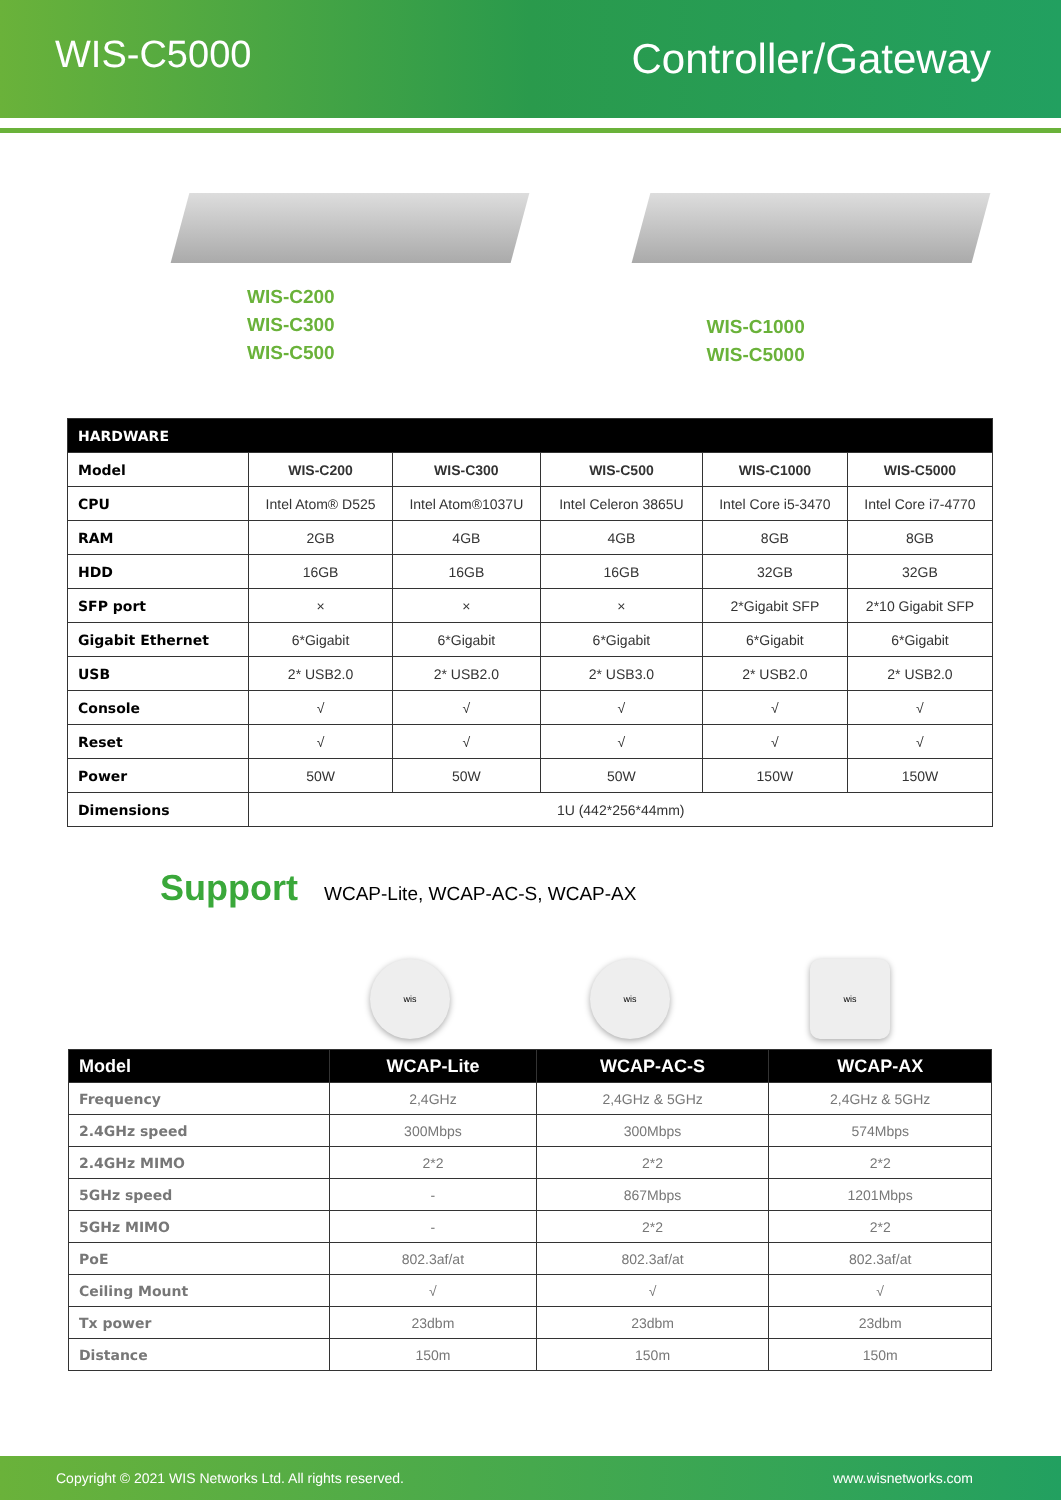WIS-C5000
Controller/Gateway
WIS-C200
WIS-C300
WIS-C500
WIS-C1000
WIS-C5000
| HARDWARE | | | | | |
| Model | WIS-C200 | WIS-C300 | WIS-C500 | WIS-C1000 | WIS-C5000 |
| CPU | Intel Atom® D525 | Intel Atom®1037U | Intel Celeron 3865U | Intel Core i5-3470 | Intel Core i7-4770 |
| RAM | 2GB | 4GB | 4GB | 8GB | 8GB |
| HDD | 16GB | 16GB | 16GB | 32GB | 32GB |
| SFP port | × | × | × | 2*Gigabit SFP | 2*10 Gigabit SFP |
| Gigabit Ethernet | 6*Gigabit | 6*Gigabit | 6*Gigabit | 6*Gigabit | 6*Gigabit |
| USB | 2* USB2.0 | 2* USB2.0 | 2* USB3.0 | 2* USB2.0 | 2* USB2.0 |
| Console | √ | √ | √ | √ | √ |
| Reset | √ | √ | √ | √ | √ |
| Power | 50W | 50W | 50W | 150W | 150W |
| Dimensions | 1U (442*256*44mm) | | | | |
Support WCAP-Lite, WCAP-AC-S, WCAP-AX
wis wis wis
| Model | WCAP-Lite | WCAP-AC-S | WCAP-AX |
| --- | --- | --- | --- |
| Frequency | 2,4GHz | 2,4GHz & 5GHz | 2,4GHz & 5GHz |
| 2.4GHz speed | 300Mbps | 300Mbps | 574Mbps |
| 2.4GHz MIMO | 2*2 | 2*2 | 2*2 |
| 5GHz speed | - | 867Mbps | 1201Mbps |
| 5GHz MIMO | - | 2*2 | 2*2 |
| PoE | 802.3af/at | 802.3af/at | 802.3af/at |
| Ceiling Mount | √ | √ | √ |
| Tx power | 23dbm | 23dbm | 23dbm |
| Distance | 150m | 150m | 150m |
Copyright © 2021 WIS Networks Ltd. All rights reserved. www.wisnetworks.com